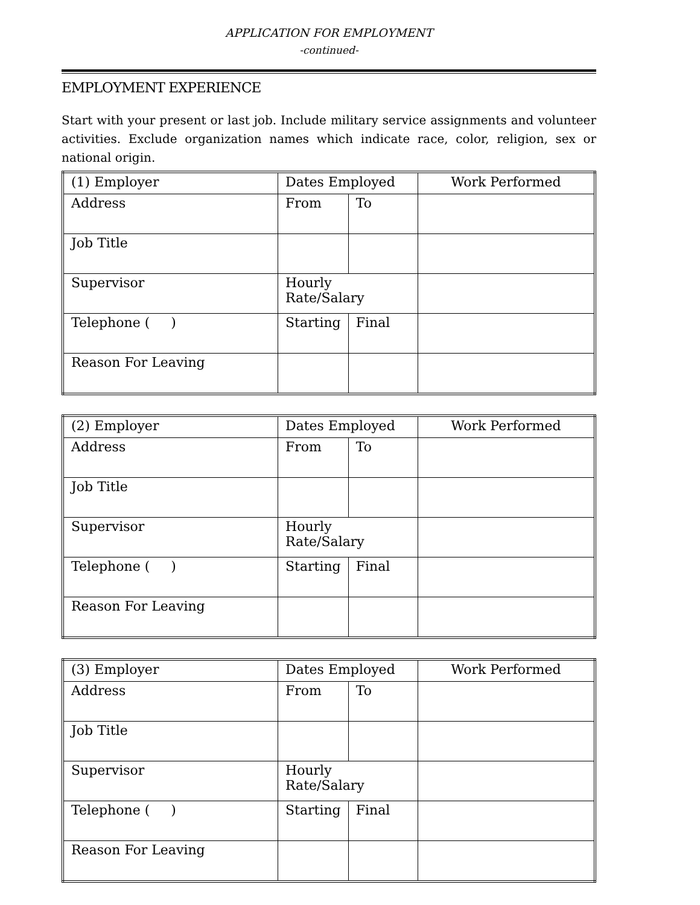APPLICATION FOR EMPLOYMENT
-continued-
EMPLOYMENT EXPERIENCE
Start with your present or last job. Include military service assignments and volunteer activities. Exclude organization names which indicate race, color, religion, sex or national origin.
| (1) Employer | Dates Employed | | Work Performed |
| Address | From | To | |
| Job Title | | | |
| Supervisor | Hourly Rate/Salary | | |
| Telephone ( ) | Starting | Final | |
| Reason For Leaving | | | |
| (2) Employer | Dates Employed | | Work Performed |
| Address | From | To | |
| Job Title | | | |
| Supervisor | Hourly Rate/Salary | | |
| Telephone ( ) | Starting | Final | |
| Reason For Leaving | | | |
| (3) Employer | Dates Employed | | Work Performed |
| Address | From | To | |
| Job Title | | | |
| Supervisor | Hourly Rate/Salary | | |
| Telephone ( ) | Starting | Final | |
| Reason For Leaving | | | |